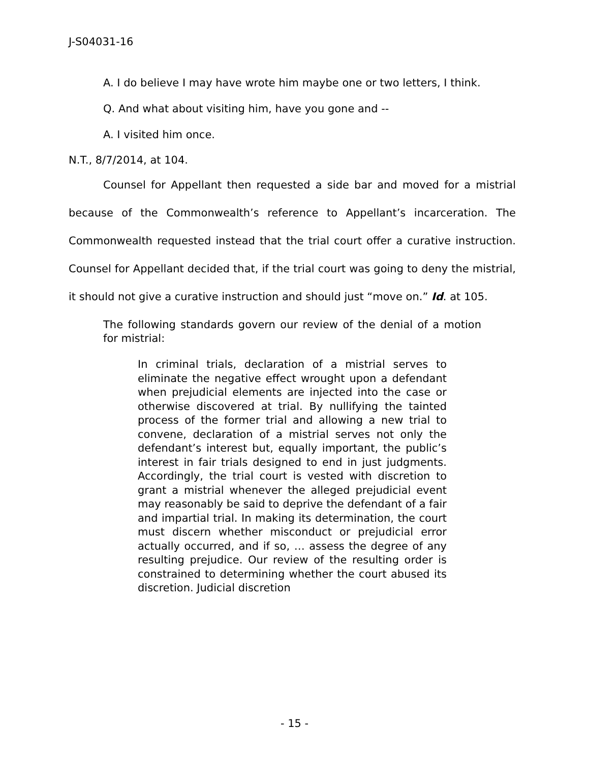J-S04031-16
A. I do believe I may have wrote him maybe one or two letters, I think.
Q. And what about visiting him, have you gone and --
A. I visited him once.
N.T., 8/7/2014, at 104.
Counsel for Appellant then requested a side bar and moved for a mistrial because of the Commonwealth’s reference to Appellant’s incarceration. The Commonwealth requested instead that the trial court offer a curative instruction. Counsel for Appellant decided that, if the trial court was going to deny the mistrial, it should not give a curative instruction and should just “move on.” Id. at 105.
The following standards govern our review of the denial of a motion for mistrial:
In criminal trials, declaration of a mistrial serves to eliminate the negative effect wrought upon a defendant when prejudicial elements are injected into the case or otherwise discovered at trial. By nullifying the tainted process of the former trial and allowing a new trial to convene, declaration of a mistrial serves not only the defendant’s interest but, equally important, the public’s interest in fair trials designed to end in just judgments. Accordingly, the trial court is vested with discretion to grant a mistrial whenever the alleged prejudicial event may reasonably be said to deprive the defendant of a fair and impartial trial. In making its determination, the court must discern whether misconduct or prejudicial error actually occurred, and if so, … assess the degree of any resulting prejudice. Our review of the resulting order is constrained to determining whether the court abused its discretion. Judicial discretion
- 15 -